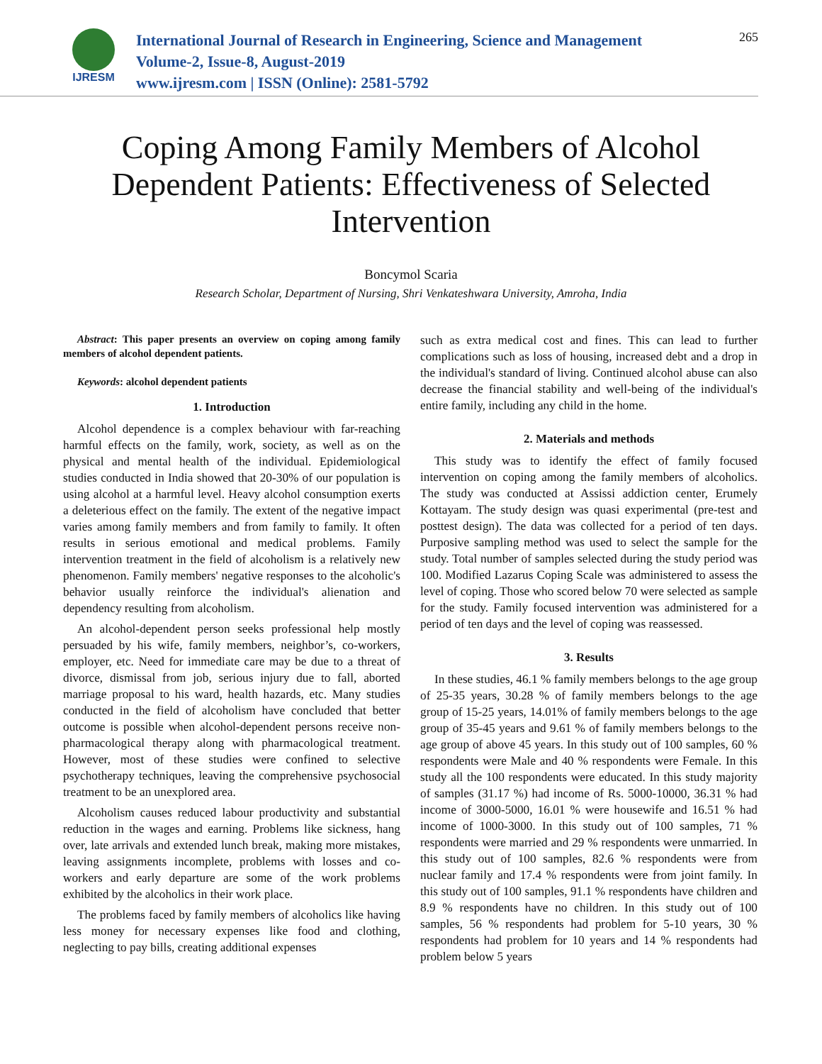IJRESM
International Journal of Research in Engineering, Science and Management
Volume-2, Issue-8, August-2019
www.ijresm.com | ISSN (Online): 2581-5792
265
Coping Among Family Members of Alcohol Dependent Patients: Effectiveness of Selected Intervention
Boncymol Scaria
Research Scholar, Department of Nursing, Shri Venkateshwara University, Amroha, India
Abstract: This paper presents an overview on coping among family members of alcohol dependent patients.
Keywords: alcohol dependent patients
1. Introduction
Alcohol dependence is a complex behaviour with far-reaching harmful effects on the family, work, society, as well as on the physical and mental health of the individual. Epidemiological studies conducted in India showed that 20-30% of our population is using alcohol at a harmful level. Heavy alcohol consumption exerts a deleterious effect on the family. The extent of the negative impact varies among family members and from family to family. It often results in serious emotional and medical problems. Family intervention treatment in the field of alcoholism is a relatively new phenomenon. Family members' negative responses to the alcoholic's behavior usually reinforce the individual's alienation and dependency resulting from alcoholism.
An alcohol-dependent person seeks professional help mostly persuaded by his wife, family members, neighbor’s, co-workers, employer, etc. Need for immediate care may be due to a threat of divorce, dismissal from job, serious injury due to fall, aborted marriage proposal to his ward, health hazards, etc. Many studies conducted in the field of alcoholism have concluded that better outcome is possible when alcohol-dependent persons receive non-pharmacological therapy along with pharmacological treatment. However, most of these studies were confined to selective psychotherapy techniques, leaving the comprehensive psychosocial treatment to be an unexplored area.
Alcoholism causes reduced labour productivity and substantial reduction in the wages and earning. Problems like sickness, hang over, late arrivals and extended lunch break, making more mistakes, leaving assignments incomplete, problems with losses and co-workers and early departure are some of the work problems exhibited by the alcoholics in their work place.
The problems faced by family members of alcoholics like having less money for necessary expenses like food and clothing, neglecting to pay bills, creating additional expenses
such as extra medical cost and fines. This can lead to further complications such as loss of housing, increased debt and a drop in the individual's standard of living. Continued alcohol abuse can also decrease the financial stability and well-being of the individual's entire family, including any child in the home.
2. Materials and methods
This study was to identify the effect of family focused intervention on coping among the family members of alcoholics. The study was conducted at Assissi addiction center, Erumely Kottayam. The study design was quasi experimental (pre-test and posttest design). The data was collected for a period of ten days. Purposive sampling method was used to select the sample for the study. Total number of samples selected during the study period was 100. Modified Lazarus Coping Scale was administered to assess the level of coping. Those who scored below 70 were selected as sample for the study. Family focused intervention was administered for a period of ten days and the level of coping was reassessed.
3. Results
In these studies, 46.1 % family members belongs to the age group of 25-35 years, 30.28 % of family members belongs to the age group of 15-25 years, 14.01% of family members belongs to the age group of 35-45 years and 9.61 % of family members belongs to the age group of above 45 years. In this study out of 100 samples, 60 % respondents were Male and 40 % respondents were Female. In this study all the 100 respondents were educated. In this study majority of samples (31.17 %) had income of Rs. 5000-10000, 36.31 % had income of 3000-5000, 16.01 % were housewife and 16.51 % had income of 1000-3000. In this study out of 100 samples, 71 % respondents were married and 29 % respondents were unmarried. In this study out of 100 samples, 82.6 % respondents were from nuclear family and 17.4 % respondents were from joint family. In this study out of 100 samples, 91.1 % respondents have children and 8.9 % respondents have no children. In this study out of 100 samples, 56 % respondents had problem for 5-10 years, 30 % respondents had problem for 10 years and 14 % respondents had problem below 5 years